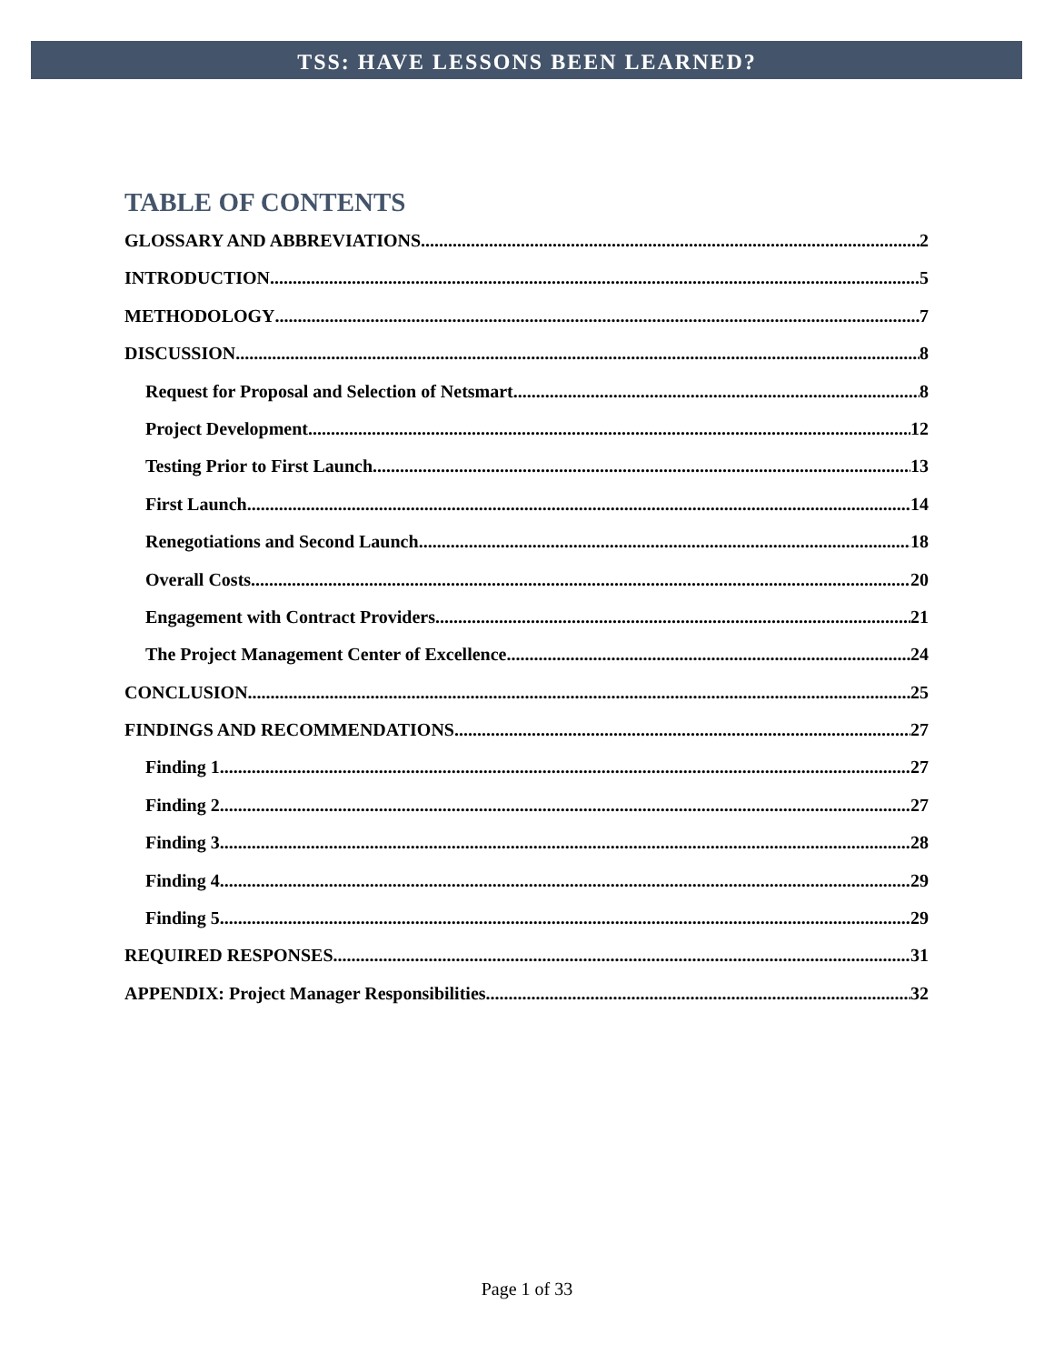TSS: HAVE LESSONS BEEN LEARNED?
TABLE OF CONTENTS
GLOSSARY AND ABBREVIATIONS 2
INTRODUCTION 5
METHODOLOGY 7
DISCUSSION 8
Request for Proposal and Selection of Netsmart 8
Project Development 12
Testing Prior to First Launch 13
First Launch 14
Renegotiations and Second Launch 18
Overall Costs 20
Engagement with Contract Providers 21
The Project Management Center of Excellence 24
CONCLUSION 25
FINDINGS AND RECOMMENDATIONS 27
Finding 1 27
Finding 2 27
Finding 3 28
Finding 4 29
Finding 5 29
REQUIRED RESPONSES 31
APPENDIX: Project Manager Responsibilities 32
Page 1 of 33